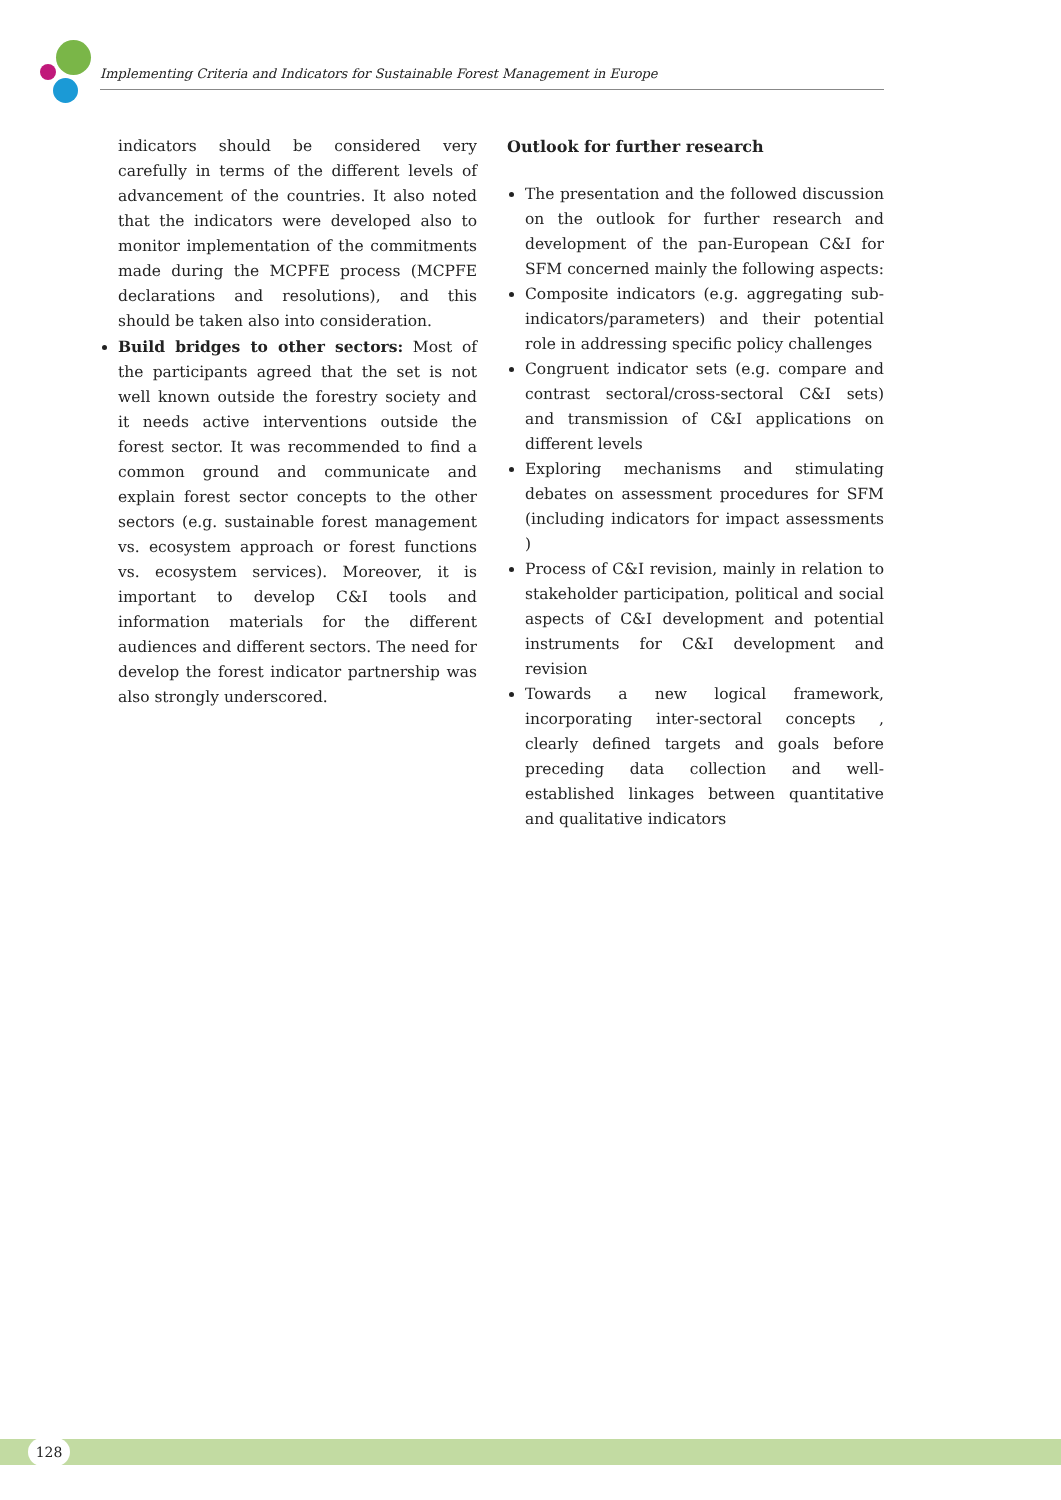Implementing Criteria and Indicators for Sustainable Forest Management in Europe
indicators should be considered very carefully in terms of the different levels of advancement of the countries. It also noted that the indicators were developed also to monitor implementation of the commitments made during the MCPFE process (MCPFE declarations and resolutions), and this should be taken also into consideration.
Build bridges to other sectors: Most of the participants agreed that the set is not well known outside the forestry society and it needs active interventions outside the forest sector. It was recommended to find a common ground and communicate and explain forest sector concepts to the other sectors (e.g. sustainable forest management vs. ecosystem approach or forest functions vs. ecosystem services). Moreover, it is important to develop C&I tools and information materials for the different audiences and different sectors. The need for develop the forest indicator partnership was also strongly underscored.
Outlook for further research
The presentation and the followed discussion on the outlook for further research and development of the pan-European C&I for SFM concerned mainly the following aspects:
Composite indicators (e.g. aggregating sub-indicators/parameters) and their potential role in addressing specific policy challenges
Congruent indicator sets (e.g. compare and contrast sectoral/cross-sectoral C&I sets) and transmission of C&I applications on different levels
Exploring mechanisms and stimulating debates on assessment procedures for SFM (including indicators for impact assessments )
Process of C&I revision, mainly in relation to stakeholder participation, political and social aspects of C&I development and potential instruments for C&I development and revision
Towards a new logical framework, incorporating inter-sectoral concepts , clearly defined targets and goals before preceding data collection and well-established linkages between quantitative and qualitative indicators
128